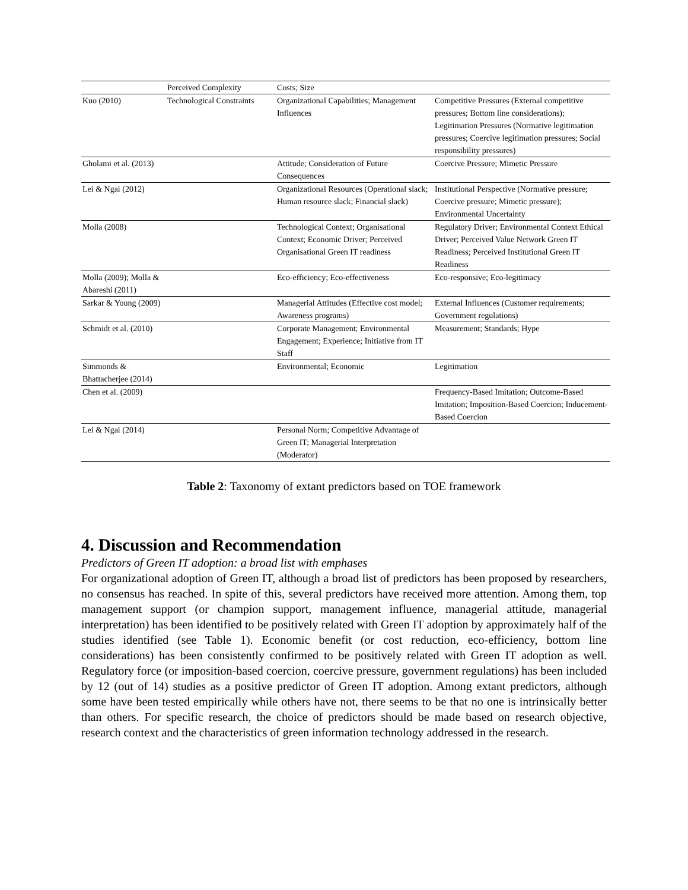| | Perceived Complexity | Costs; Size | |
| Kuo (2010) | Technological Constraints | Organizational Capabilities; Management Influences | Competitive Pressures (External competitive pressures; Bottom line considerations); Legitimation Pressures (Normative legitimation pressures; Coercive legitimation pressures; Social responsibility pressures) |
| Gholami et al. (2013) | | Attitude; Consideration of Future Consequences | Coercive Pressure; Mimetic Pressure |
| Lei & Ngai (2012) | | Organizational Resources (Operational slack; Human resource slack; Financial slack) | Institutional Perspective (Normative pressure; Coercive pressure; Mimetic pressure); Environmental Uncertainty |
| Molla (2008) | | Technological Context; Organisational Context; Economic Driver; Perceived Organisational Green IT readiness | Regulatory Driver; Environmental Context Ethical Driver; Perceived Value Network Green IT Readiness; Perceived Institutional Green IT Readiness |
| Molla (2009); Molla & Abareshi (2011) | | Eco-efficiency; Eco-effectiveness | Eco-responsive; Eco-legitimacy |
| Sarkar & Young (2009) | | Managerial Attitudes (Effective cost model; Awareness programs) | External Influences (Customer requirements; Government regulations) |
| Schmidt et al. (2010) | | Corporate Management; Environmental Engagement; Experience; Initiative from IT Staff | Measurement; Standards; Hype |
| Simmonds & Bhattacherjee (2014) | | Environmental; Economic | Legitimation |
| Chen et al. (2009) | | | Frequency-Based Imitation; Outcome-Based Imitation; Imposition-Based Coercion; Inducement-Based Coercion |
| Lei & Ngai (2014) | | Personal Norm; Competitive Advantage of Green IT; Managerial Interpretation (Moderator) | |
Table 2: Taxonomy of extant predictors based on TOE framework
4. Discussion and Recommendation
Predictors of Green IT adoption: a broad list with emphases
For organizational adoption of Green IT, although a broad list of predictors has been proposed by researchers, no consensus has reached. In spite of this, several predictors have received more attention. Among them, top management support (or champion support, management influence, managerial attitude, managerial interpretation) has been identified to be positively related with Green IT adoption by approximately half of the studies identified (see Table 1). Economic benefit (or cost reduction, eco-efficiency, bottom line considerations) has been consistently confirmed to be positively related with Green IT adoption as well. Regulatory force (or imposition-based coercion, coercive pressure, government regulations) has been included by 12 (out of 14) studies as a positive predictor of Green IT adoption. Among extant predictors, although some have been tested empirically while others have not, there seems to be that no one is intrinsically better than others. For specific research, the choice of predictors should be made based on research objective, research context and the characteristics of green information technology addressed in the research.